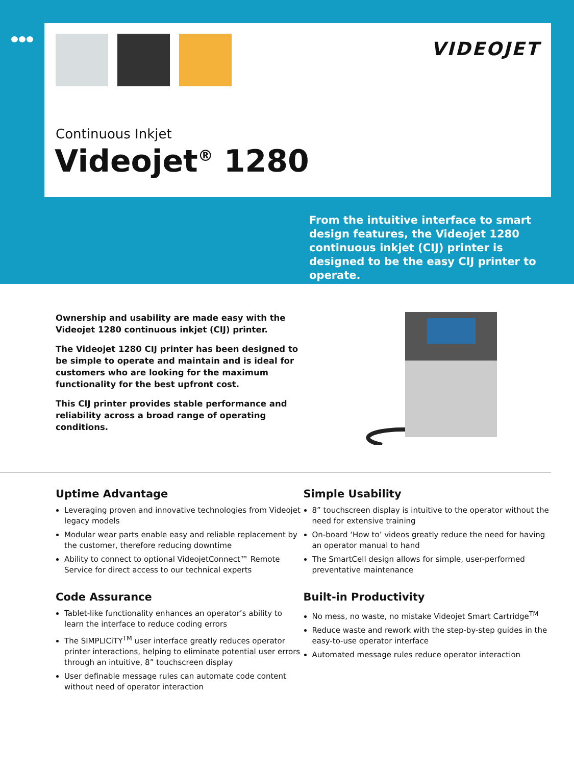VIDEOJET
Continuous Inkjet
Videojet<sup>®</sup> 1280
From the intuitive interface to smart design features, the Videojet 1280 continuous inkjet (CIJ) printer is designed to be the easy CIJ printer to operate.
Ownership and usability are made easy with the Videojet 1280 continuous inkjet (CIJ) printer.
The Videojet 1280 CIJ printer has been designed to be simple to operate and maintain and is ideal for customers who are looking for the maximum functionality for the best upfront cost.
This CIJ printer provides stable performance and reliability across a broad range of operating conditions.
Uptime Advantage
Leveraging proven and innovative technologies from Videojet legacy models
Modular wear parts enable easy and reliable replacement by the customer, therefore reducing downtime
Ability to connect to optional VideojetConnect™ Remote Service for direct access to our technical experts
Code Assurance
Tablet-like functionality enhances an operator’s ability to learn the interface to reduce coding errors
The SIMPLICiTY<sup>TM</sup> user interface greatly reduces operator printer interactions, helping to eliminate potential user errors through an intuitive, 8” touchscreen display
User definable message rules can automate code content without need of operator interaction
Simple Usability
8” touchscreen display is intuitive to the operator without the need for extensive training
On-board ‘How to’ videos greatly reduce the need for having an operator manual to hand
The SmartCell design allows for simple, user-performed preventative maintenance
Built-in Productivity
No mess, no waste, no mistake Videojet Smart Cartridge<sup>TM</sup>
Reduce waste and rework with the step-by-step guides in the easy-to-use operator interface
Automated message rules reduce operator interaction